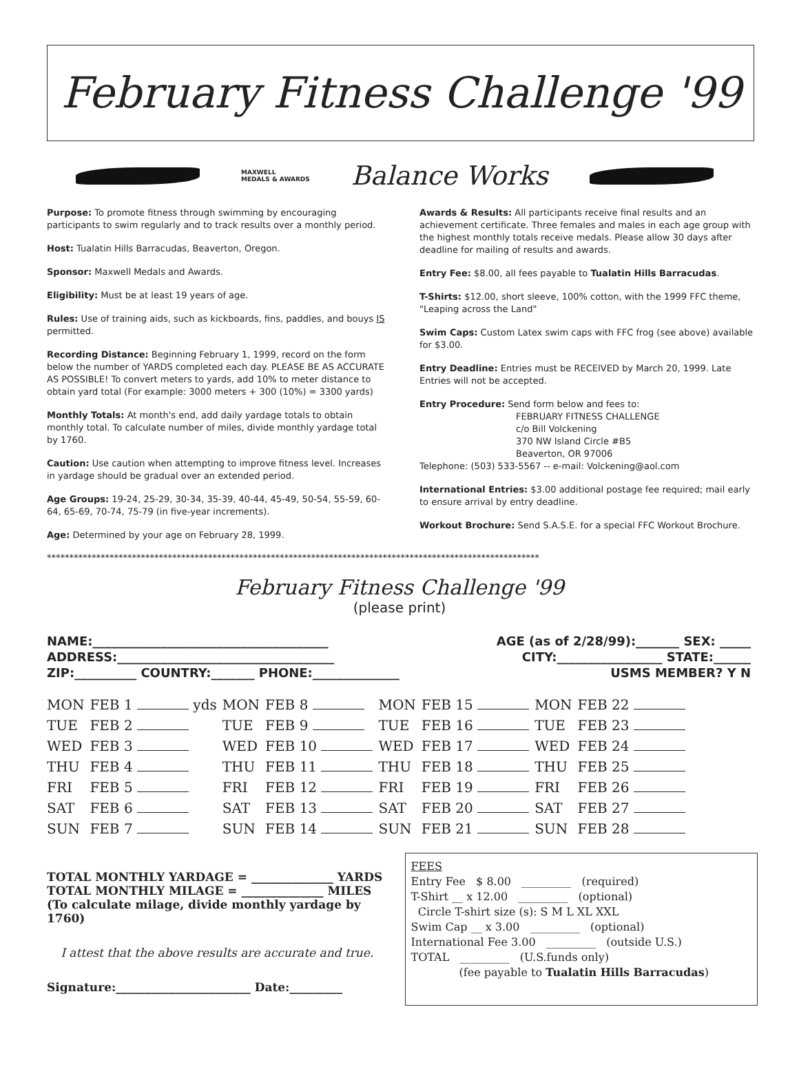February Fitness Challenge '99
MAXWELL
MEDALS & AWARDS
Balance Works
Purpose: To promote fitness through swimming by encouraging participants to swim regularly and to track results over a monthly period.
Host: Tualatin Hills Barracudas, Beaverton, Oregon.
Sponsor: Maxwell Medals and Awards.
Eligibility: Must be at least 19 years of age.
Rules: Use of training aids, such as kickboards, fins, paddles, and bouys IS permitted.
Recording Distance: Beginning February 1, 1999, record on the form below the number of YARDS completed each day. PLEASE BE AS ACCURATE AS POSSIBLE! To convert meters to yards, add 10% to meter distance to obtain yard total (For example: 3000 meters + 300 (10%) = 3300 yards)
Monthly Totals: At month's end, add daily yardage totals to obtain monthly total. To calculate number of miles, divide monthly yardage total by 1760.
Caution: Use caution when attempting to improve fitness level. Increases in yardage should be gradual over an extended period.
Age Groups: 19-24, 25-29, 30-34, 35-39, 40-44, 45-49, 50-54, 55-59, 60-64, 65-69, 70-74, 75-79 (in five-year increments).
Age: Determined by your age on February 28, 1999.
Awards & Results: All participants receive final results and an achievement certificate. Three females and males in each age group with the highest monthly totals receive medals. Please allow 30 days after deadline for mailing of results and awards.
Entry Fee: $8.00, all fees payable to Tualatin Hills Barracudas.
T-Shirts: $12.00, short sleeve, 100% cotton, with the 1999 FFC theme, "Leaping across the Land"
Swim Caps: Custom Latex swim caps with FFC frog (see above) available for $3.00.
Entry Deadline: Entries must be RECEIVED by March 20, 1999. Late Entries will not be accepted.
Entry Procedure: Send form below and fees to:
FEBRUARY FITNESS CHALLENGE
c/o Bill Volckening
370 NW Island Circle #B5
Beaverton, OR 97006
Telephone: (503) 533-5567 -- e-mail: Volckening@aol.com
International Entries: $3.00 additional postage fee required; mail early to ensure arrival by entry deadline.
Workout Brochure: Send S.A.S.E. for a special FFC Workout Brochure.
**************************************************************************************************************
February Fitness Challenge '99
(please print)
NAME:______________________________________ AGE (as of 2/28/99):_______ SEX: _____
ADDRESS:___________________________________ CITY:_________________ STATE:______
ZIP:__________ COUNTRY:_______ PHONE:______________ USMS MEMBER? Y N
| MON | FEB 1 yds | MON | FEB 8 | MON | FEB 15 | MON | FEB 22 |
| TUE | FEB 2 | TUE | FEB 9 | TUE | FEB 16 | TUE | FEB 23 |
| WED | FEB 3 | WED | FEB 10 | WED | FEB 17 | WED | FEB 24 |
| THU | FEB 4 | THU | FEB 11 | THU | FEB 18 | THU | FEB 25 |
| FRI | FEB 5 | FRI | FEB 12 | FRI | FEB 19 | FRI | FEB 26 |
| SAT | FEB 6 | SAT | FEB 13 | SAT | FEB 20 | SAT | FEB 27 |
| SUN | FEB 7 | SUN | FEB 14 | SUN | FEB 21 | SUN | FEB 28 |
TOTAL MONTHLY YARDAGE = ______________ YARDS
TOTAL MONTHLY MILAGE = ______________ MILES
(To calculate milage, divide monthly yardage by 1760)
I attest that the above results are accurate and true.
Signature:_______________________ Date:_________
FEES
Entry Fee $ 8.00 _________ (required)
T-Shirt __ x 12.00 _________ (optional)
Circle T-shirt size (s): S M L XL XXL
Swim Cap __ x 3.00 _________ (optional)
International Fee 3.00 _________ (outside U.S.)
TOTAL _________ (U.S.funds only)
(fee payable to Tualatin Hills Barracudas)